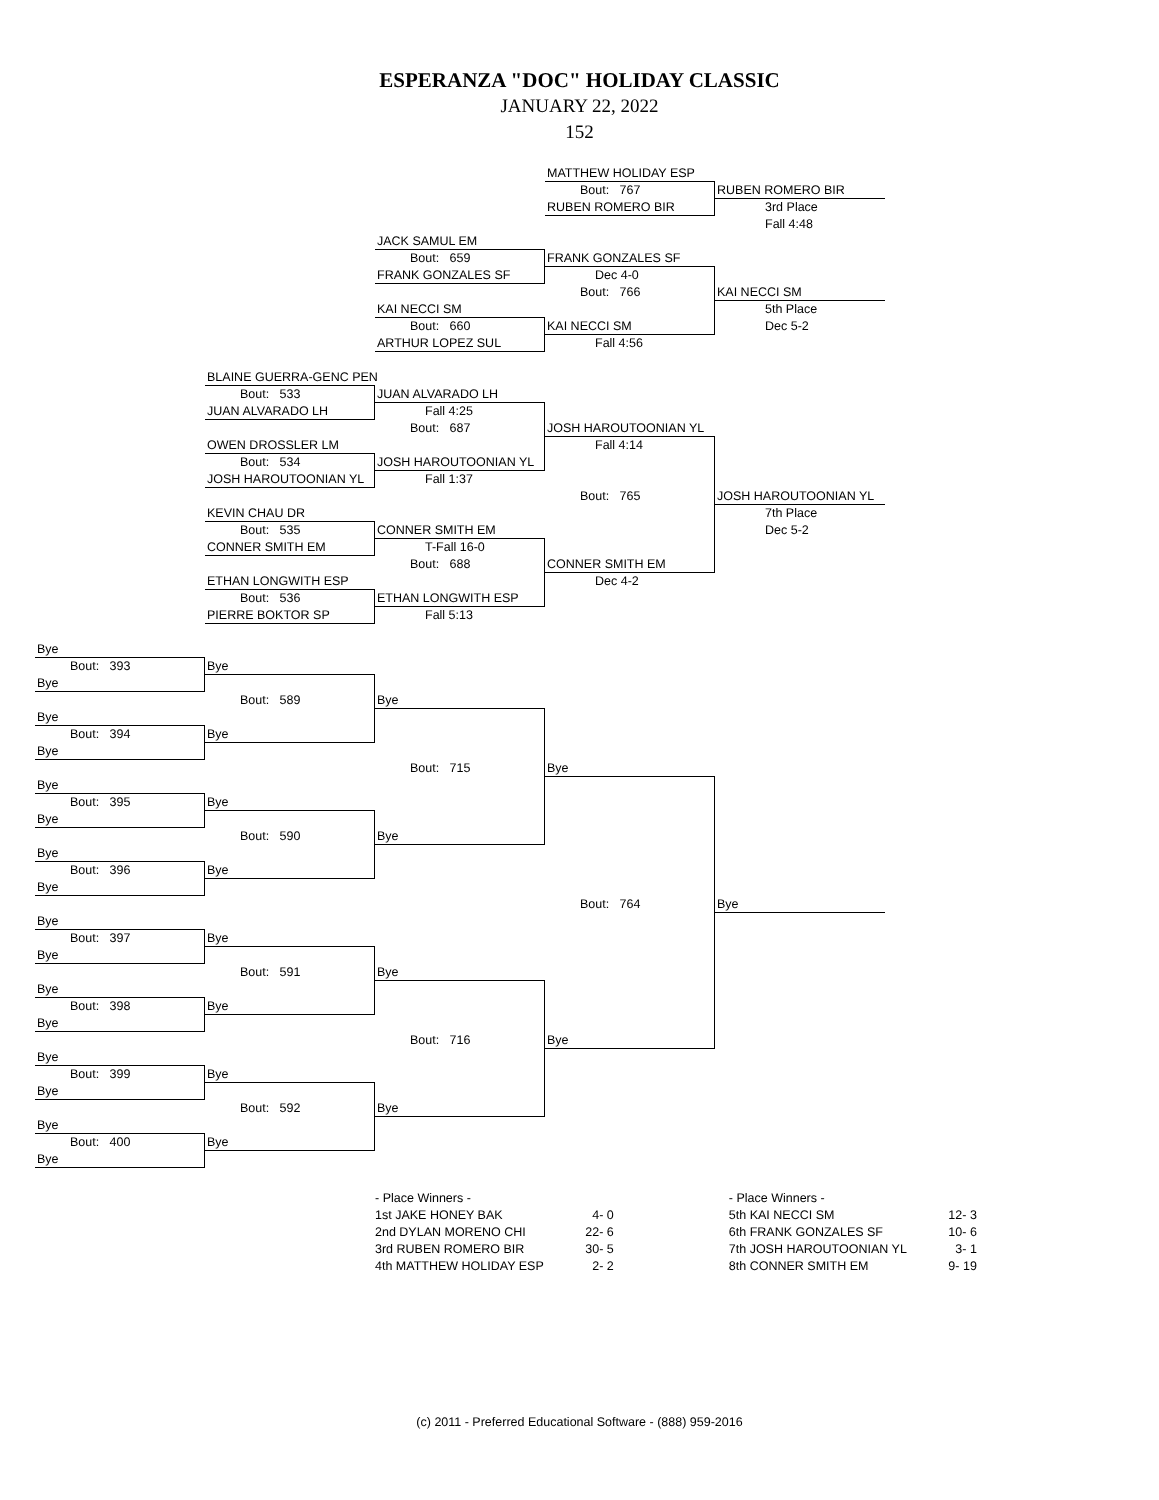ESPERANZA "DOC" HOLIDAY CLASSIC
JANUARY 22, 2022
152
MATTHEW HOLIDAY ESP
Bout: 767
RUBEN ROMERO BIR
RUBEN ROMERO BIR
3rd Place
Fall 4:48
JACK SAMUL EM
Bout: 659
FRANK GONZALES SF
FRANK GONZALES SF
Dec 4-0
Bout: 766
KAI NECCI SM
KAI NECCI SM
5th Place
Bout: 660
KAI NECCI SM
Dec 5-2
ARTHUR LOPEZ SUL
Fall 4:56
BLAINE GUERRA-GENC PEN
Bout: 533
JUAN ALVARADO LH
JUAN ALVARADO LH
Fall 4:25
Bout: 687
JOSH HAROUTOONIAN YL
OWEN DROSSLER LM
Fall 4:14
Bout: 534
JOSH HAROUTOONIAN YL
JOSH HAROUTOONIAN YL
Fall 1:37
Bout: 765
JOSH HAROUTOONIAN YL
KEVIN CHAU DR
7th Place
Bout: 535
CONNER SMITH EM
Dec 5-2
CONNER SMITH EM
T-Fall 16-0
Bout: 688
CONNER SMITH EM
ETHAN LONGWITH ESP
Dec 4-2
Bout: 536
ETHAN LONGWITH ESP
PIERRE BOKTOR SP
Fall 5:13
Bye
Bout: 393
Bye
Bye
Bout: 589
Bye
Bye
Bout: 394
Bye
Bye
Bout: 715
Bye
Bye
Bout: 395
Bye
Bye
Bout: 590
Bye
Bye
Bout: 396
Bye
Bye
Bout: 764
Bye
Bye
Bout: 397
Bye
Bye
Bout: 591
Bye
Bye
Bout: 398
Bye
Bye
Bout: 716
Bye
Bye
Bout: 399
Bye
Bye
Bout: 592
Bye
Bye
Bout: 400
Bye
Bye
| - Place Winners - | |
| 1st JAKE HONEY BAK | 4- 0 |
| 2nd DYLAN MORENO CHI | 22- 6 |
| 3rd RUBEN ROMERO BIR | 30- 5 |
| 4th MATTHEW HOLIDAY ESP | 2- 2 |
| - Place Winners - | |
| 5th KAI NECCI SM | 12- 3 |
| 6th FRANK GONZALES SF | 10- 6 |
| 7th JOSH HAROUTOONIAN YL | 3- 1 |
| 8th CONNER SMITH EM | 9- 19 |
(c) 2011 - Preferred Educational Software - (888) 959-2016